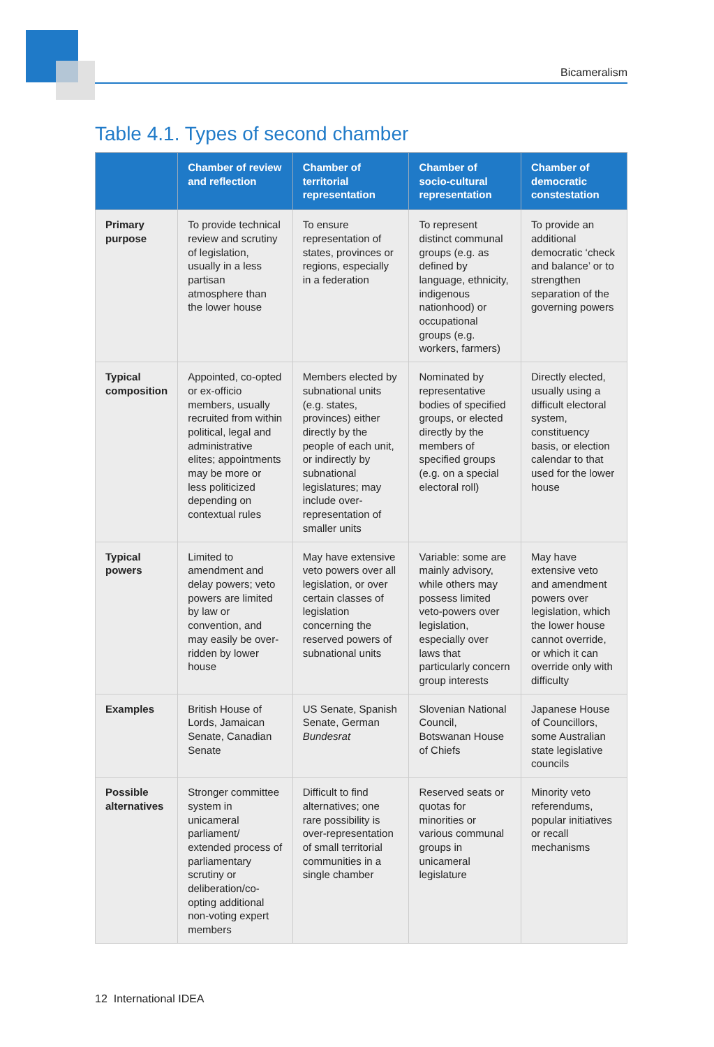Bicameralism
Table 4.1. Types of second chamber
| | Chamber of review and reflection | Chamber of territorial representation | Chamber of socio-cultural representation | Chamber of democratic constestation |
| --- | --- | --- | --- | --- |
| Primary purpose | To provide technical review and scrutiny of legislation, usually in a less partisan atmosphere than the lower house | To ensure representation of states, provinces or regions, especially in a federation | To represent distinct communal groups (e.g. as defined by language, ethnicity, indigenous nationhood) or occupational groups (e.g. workers, farmers) | To provide an additional democratic ‘check and balance’ or to strengthen separation of the governing powers |
| Typical composition | Appointed, co-opted or ex-officio members, usually recruited from within political, legal and administrative elites; appointments may be more or less politicized depending on contextual rules | Members elected by subnational units (e.g. states, provinces) either directly by the people of each unit, or indirectly by subnational legislatures; may include over-representation of smaller units | Nominated by representative bodies of specified groups, or elected directly by the members of specified groups (e.g. on a special electoral roll) | Directly elected, usually using a difficult electoral system, constituency basis, or election calendar to that used for the lower house |
| Typical powers | Limited to amendment and delay powers; veto powers are limited by law or convention, and may easily be over-ridden by lower house | May have extensive veto powers over all legislation, or over certain classes of legislation concerning the reserved powers of subnational units | Variable: some are mainly advisory, while others may possess limited veto-powers over legislation, especially over laws that particularly concern group interests | May have extensive veto and amendment powers over legislation, which the lower house cannot override, or which it can override only with difficulty |
| Examples | British House of Lords, Jamaican Senate, Canadian Senate | US Senate, Spanish Senate, German Bundesrat | Slovenian National Council, Botswanan House of Chiefs | Japanese House of Councillors, some Australian state legislative councils |
| Possible alternatives | Stronger committee system in unicameral parliament/ extended process of parliamentary scrutiny or deliberation/co-opting additional non-voting expert members | Difficult to find alternatives; one rare possibility is over-representation of small territorial communities in a single chamber | Reserved seats or quotas for minorities or various communal groups in unicameral legislature | Minority veto referendums, popular initiatives or recall mechanisms |
12 International IDEA